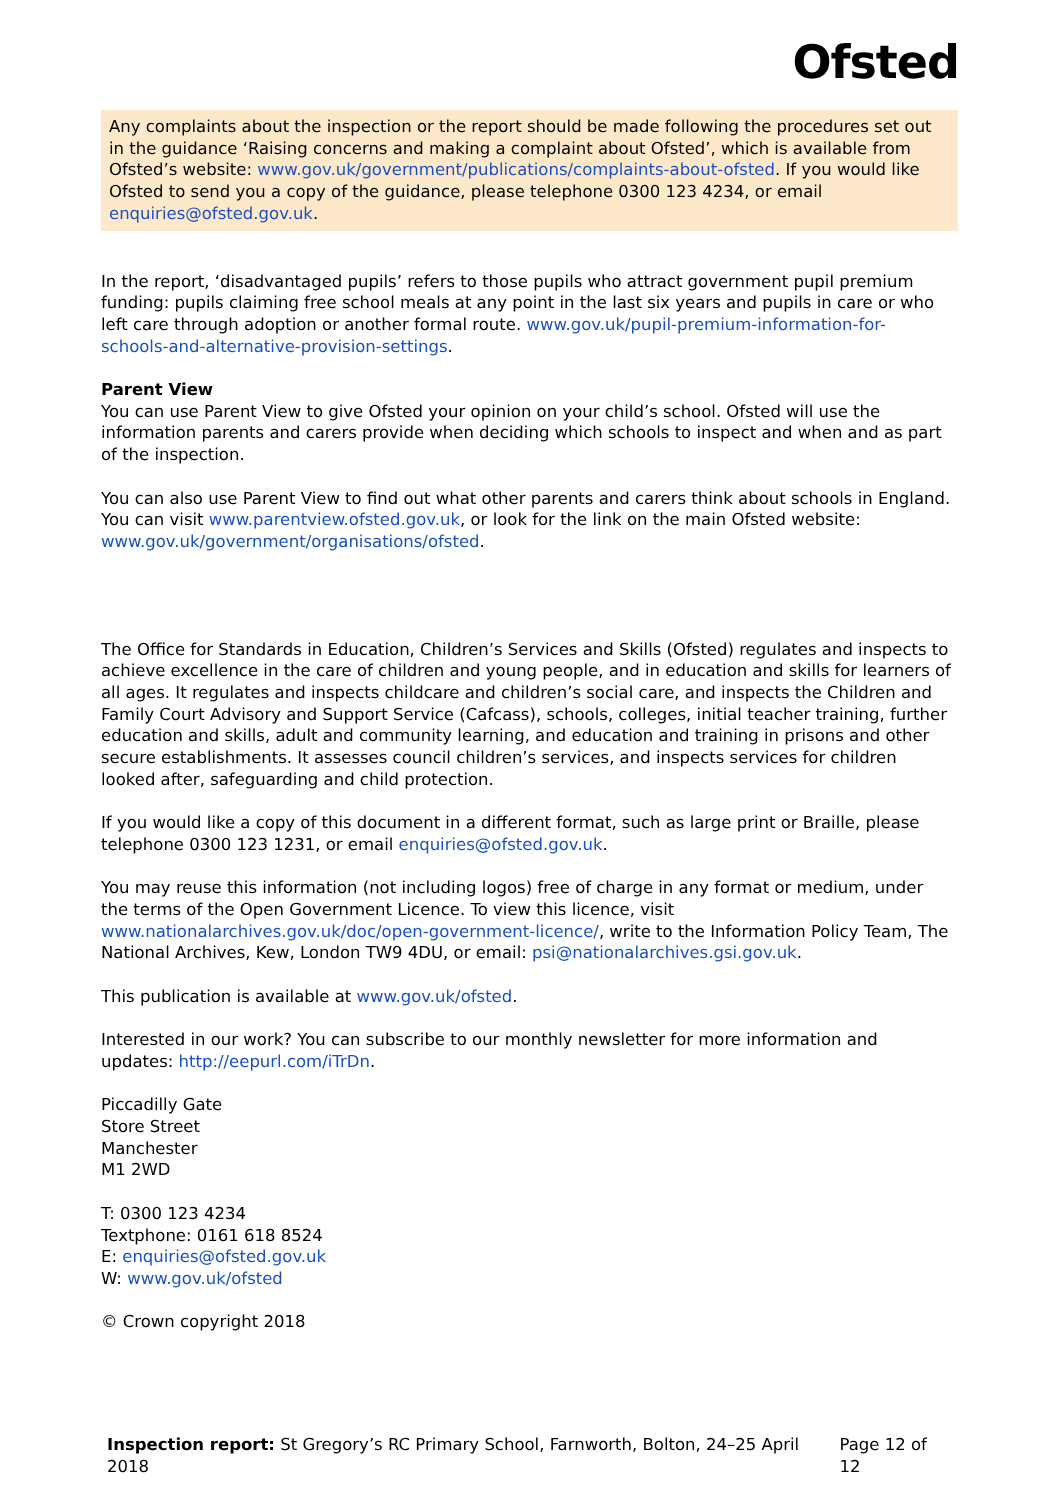Ofsted
Any complaints about the inspection or the report should be made following the procedures set out in the guidance ‘Raising concerns and making a complaint about Ofsted’, which is available from Ofsted’s website: www.gov.uk/government/publications/complaints-about-ofsted. If you would like Ofsted to send you a copy of the guidance, please telephone 0300 123 4234, or email enquiries@ofsted.gov.uk.
In the report, ‘disadvantaged pupils’ refers to those pupils who attract government pupil premium funding: pupils claiming free school meals at any point in the last six years and pupils in care or who left care through adoption or another formal route. www.gov.uk/pupil-premium-information-for-schools-and-alternative-provision-settings.
Parent View
You can use Parent View to give Ofsted your opinion on your child’s school. Ofsted will use the information parents and carers provide when deciding which schools to inspect and when and as part of the inspection.
You can also use Parent View to find out what other parents and carers think about schools in England. You can visit www.parentview.ofsted.gov.uk, or look for the link on the main Ofsted website: www.gov.uk/government/organisations/ofsted.
The Office for Standards in Education, Children’s Services and Skills (Ofsted) regulates and inspects to achieve excellence in the care of children and young people, and in education and skills for learners of all ages. It regulates and inspects childcare and children’s social care, and inspects the Children and Family Court Advisory and Support Service (Cafcass), schools, colleges, initial teacher training, further education and skills, adult and community learning, and education and training in prisons and other secure establishments. It assesses council children’s services, and inspects services for children looked after, safeguarding and child protection.
If you would like a copy of this document in a different format, such as large print or Braille, please telephone 0300 123 1231, or email enquiries@ofsted.gov.uk.
You may reuse this information (not including logos) free of charge in any format or medium, under the terms of the Open Government Licence. To view this licence, visit www.nationalarchives.gov.uk/doc/open-government-licence/, write to the Information Policy Team, The National Archives, Kew, London TW9 4DU, or email: psi@nationalarchives.gsi.gov.uk.
This publication is available at www.gov.uk/ofsted.
Interested in our work? You can subscribe to our monthly newsletter for more information and updates: http://eepurl.com/iTrDn.
Piccadilly Gate
Store Street
Manchester
M1 2WD
T: 0300 123 4234
Textphone: 0161 618 8524
E: enquiries@ofsted.gov.uk
W: www.gov.uk/ofsted
© Crown copyright 2018
Inspection report: St Gregory’s RC Primary School, Farnworth, Bolton, 24–25 April 2018 Page 12 of 12